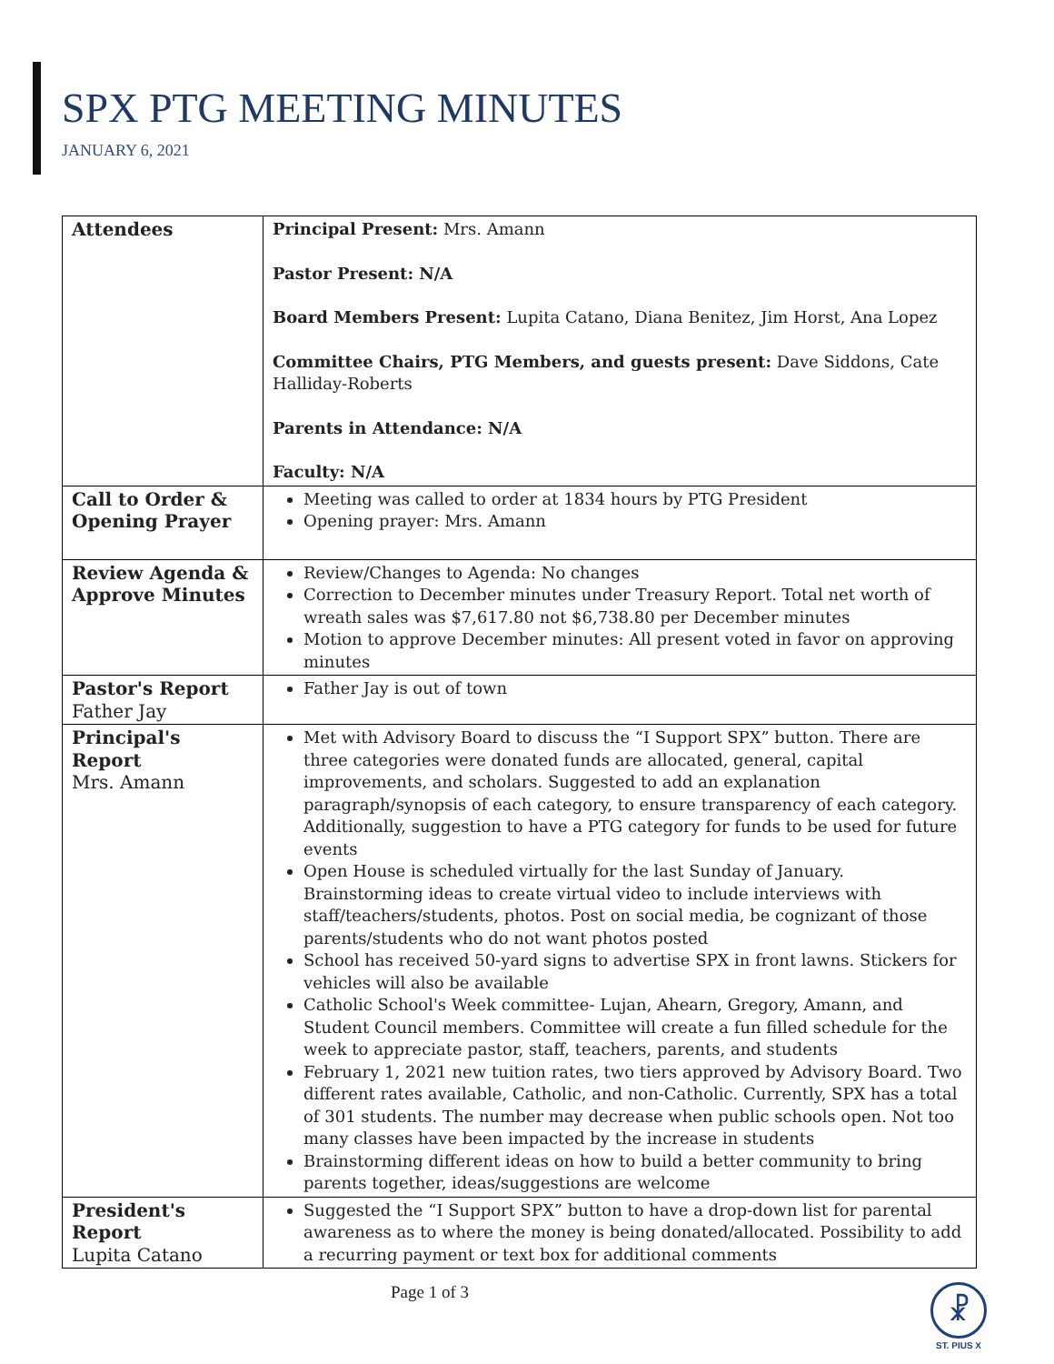SPX PTG MEETING MINUTES
JANUARY 6, 2021
| Attendees | Principal Present: Mrs. Amann Pastor Present: N/A Board Members Present: Lupita Catano, Diana Benitez, Jim Horst, Ana Lopez Committee Chairs, PTG Members, and guests present: Dave Siddons, Cate Halliday-Roberts Parents in Attendance: N/A Faculty: N/A |
| Call to Order & Opening Prayer | Meeting was called to order at 1834 hours by PTG President Opening prayer: Mrs. Amann |
| Review Agenda & Approve Minutes | Review/Changes to Agenda: No changes Correction to December minutes under Treasury Report. Total net worth of wreath sales was $7,617.80 not $6,738.80 per December minutes Motion to approve December minutes: All present voted in favor on approving minutes |
| Pastor's Report Father Jay | Father Jay is out of town |
| Principal's Report Mrs. Amann | Met with Advisory Board to discuss the “I Support SPX” button. There are three categories were donated funds are allocated, general, capital improvements, and scholars. Suggested to add an explanation paragraph/synopsis of each category, to ensure transparency of each category. Additionally, suggestion to have a PTG category for funds to be used for future events Open House is scheduled virtually for the last Sunday of January. Brainstorming ideas to create virtual video to include interviews with staff/teachers/students, photos. Post on social media, be cognizant of those parents/students who do not want photos posted School has received 50-yard signs to advertise SPX in front lawns. Stickers for vehicles will also be available Catholic School's Week committee- Lujan, Ahearn, Gregory, Amann, and Student Council members. Committee will create a fun filled schedule for the week to appreciate pastor, staff, teachers, parents, and students February 1, 2021 new tuition rates, two tiers approved by Advisory Board. Two different rates available, Catholic, and non-Catholic. Currently, SPX has a total of 301 students. The number may decrease when public schools open. Not too many classes have been impacted by the increase in students Brainstorming different ideas on how to build a better community to bring parents together, ideas/suggestions are welcome |
| President's Report Lupita Catano | Suggested the “I Support SPX” button to have a drop-down list for parental awareness as to where the money is being donated/allocated. Possibility to add a recurring payment or text box for additional comments |
Page 1 of 3
☧
ST. PIUS X